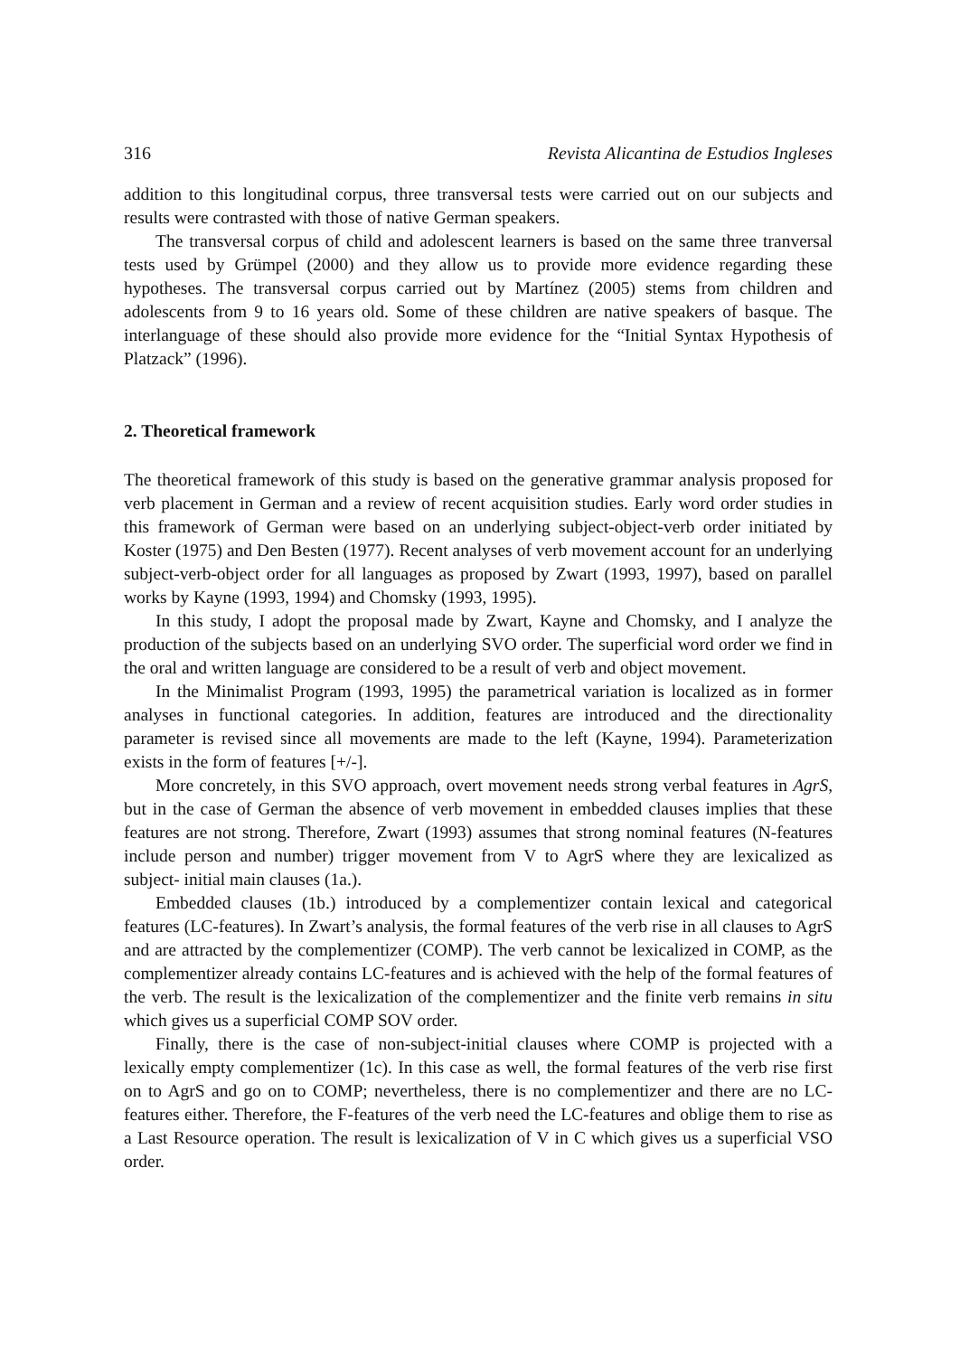316 Revista Alicantina de Estudios Ingleses
addition to this longitudinal corpus, three transversal tests were carried out on our subjects and results were contrasted with those of native German speakers.
The transversal corpus of child and adolescent learners is based on the same three tranversal tests used by Grümpel (2000) and they allow us to provide more evidence regarding these hypotheses. The transversal corpus carried out by Martínez (2005) stems from children and adolescents from 9 to 16 years old. Some of these children are native speakers of basque. The interlanguage of these should also provide more evidence for the “Initial Syntax Hypothesis of Platzack” (1996).
2. Theoretical framework
The theoretical framework of this study is based on the generative grammar analysis proposed for verb placement in German and a review of recent acquisition studies. Early word order studies in this framework of German were based on an underlying subject-object-verb order initiated by Koster (1975) and Den Besten (1977). Recent analyses of verb movement account for an underlying subject-verb-object order for all languages as proposed by Zwart (1993, 1997), based on parallel works by Kayne (1993, 1994) and Chomsky (1993, 1995).
In this study, I adopt the proposal made by Zwart, Kayne and Chomsky, and I analyze the production of the subjects based on an underlying SVO order. The superficial word order we find in the oral and written language are considered to be a result of verb and object movement.
In the Minimalist Program (1993, 1995) the parametrical variation is localized as in former analyses in functional categories. In addition, features are introduced and the directionality parameter is revised since all movements are made to the left (Kayne, 1994). Parameterization exists in the form of features [+/-].
More concretely, in this SVO approach, overt movement needs strong verbal features in AgrS, but in the case of German the absence of verb movement in embedded clauses implies that these features are not strong. Therefore, Zwart (1993) assumes that strong nominal features (N-features include person and number) trigger movement from V to AgrS where they are lexicalized as subject- initial main clauses (1a.).
Embedded clauses (1b.) introduced by a complementizer contain lexical and categorical features (LC-features). In Zwart’s analysis, the formal features of the verb rise in all clauses to AgrS and are attracted by the complementizer (COMP). The verb cannot be lexicalized in COMP, as the complementizer already contains LC-features and is achieved with the help of the formal features of the verb. The result is the lexicalization of the complementizer and the finite verb remains in situ which gives us a superficial COMP SOV order.
Finally, there is the case of non-subject-initial clauses where COMP is projected with a lexically empty complementizer (1c). In this case as well, the formal features of the verb rise first on to AgrS and go on to COMP; nevertheless, there is no complementizer and there are no LC-features either. Therefore, the F-features of the verb need the LC-features and oblige them to rise as a Last Resource operation. The result is lexicalization of V in C which gives us a superficial VSO order.